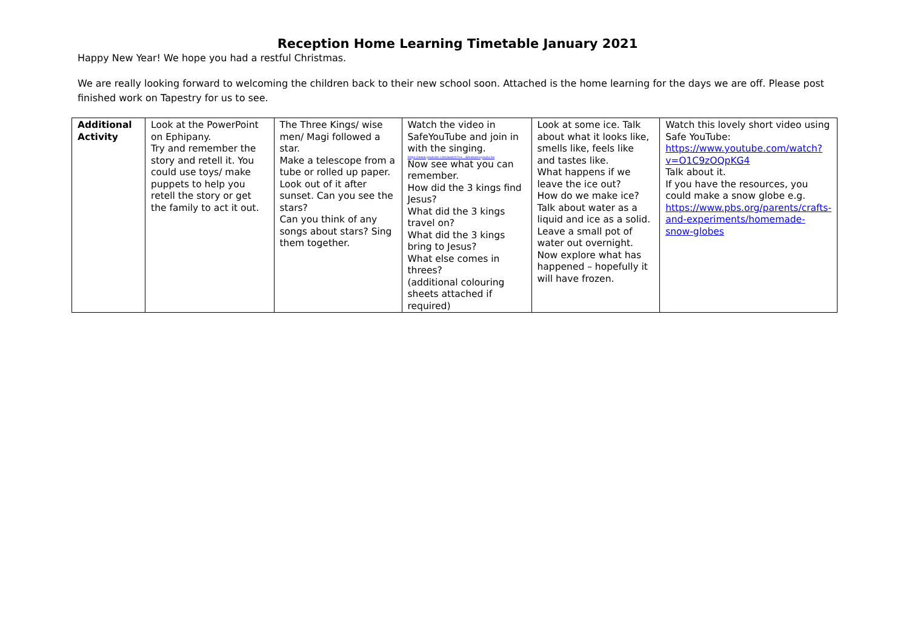Reception Home Learning Timetable January 2021
Happy New Year! We hope you had a restful Christmas.
We are really looking forward to welcoming the children back to their new school soon. Attached is the home learning for the days we are off. Please post finished work on Tapestry for us to see.
| Additional Activity | Look at the PowerPoint on Ephipany. Try and remember the story and retell it. You could use toys/ make puppets to help you retell the story or get the family to act it out. | The Three Kings/ wise men/ Magi followed a star. Make a telescope from a tube or rolled up paper. Look out of it after sunset. Can you see the stars? Can you think of any songs about stars? Sing them together. | Watch the video in SafeYouTube and join in with the singing. https://www.youtube.com/watch?v=...&feature=youtu.be Now see what you can remember. How did the 3 kings find Jesus? What did the 3 kings travel on? What did the 3 kings bring to Jesus? What else comes in threes? (additional colouring sheets attached if required) | Look at some ice. Talk about what it looks like, smells like, feels like and tastes like. What happens if we leave the ice out? How do we make ice? Talk about water as a liquid and ice as a solid. Leave a small pot of water out overnight. Now explore what has happened – hopefully it will have frozen. | Watch this lovely short video using Safe YouTube: https://www.youtube.com/watch?v=O1C9zOQpKG4 Talk about it. If you have the resources, you could make a snow globe e.g. https://www.pbs.org/parents/crafts-and-experiments/homemade-snow-globes |